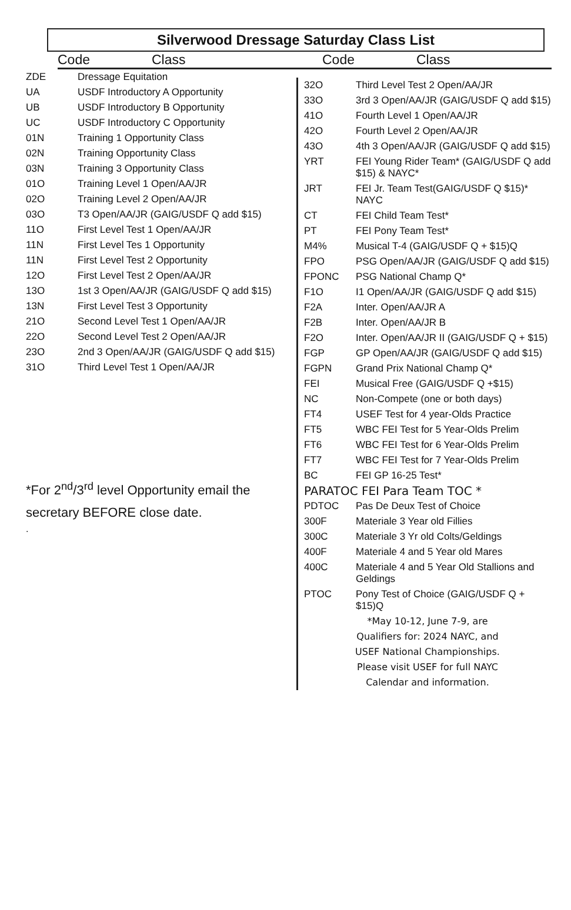Silverwood Dressage Saturday Class List
Code Class Code Class
| ZDE | Dressage Equitation |
| UA | USDF Introductory A Opportunity |
| UB | USDF Introductory B Opportunity |
| UC | USDF Introductory C Opportunity |
| 01N | Training 1 Opportunity Class |
| 02N | Training Opportunity Class |
| 03N | Training 3 Opportunity Class |
| 01O | Training Level 1 Open/AA/JR |
| 02O | Training Level 2 Open/AA/JR |
| 03O | T3 Open/AA/JR (GAIG/USDF Q add $15) |
| 11O | First Level Test 1 Open/AA/JR |
| 11N | First Level Tes 1 Opportunity |
| 11N | First Level Test 2 Opportunity |
| 12O | First Level Test 2 Open/AA/JR |
| 13O | 1st 3 Open/AA/JR (GAIG/USDF Q add $15) |
| 13N | First Level Test 3 Opportunity |
| 21O | Second Level Test 1 Open/AA/JR |
| 22O | Second Level Test 2 Open/AA/JR |
| 23O | 2nd 3 Open/AA/JR (GAIG/USDF Q add $15) |
| 31O | Third Level Test 1 Open/AA/JR |
*For 2<sup>nd</sup>/3<sup>rd</sup> level Opportunity email the secretary BEFORE close date.
.
| 32O | Third Level Test 2 Open/AA/JR |
| 33O | 3rd 3 Open/AA/JR (GAIG/USDF Q add $15) |
| 41O | Fourth Level 1 Open/AA/JR |
| 42O | Fourth Level 2 Open/AA/JR |
| 43O | 4th 3 Open/AA/JR (GAIG/USDF Q add $15) |
| YRT | FEI Young Rider Team* (GAIG/USDF Q add $15) & NAYC* |
| JRT | FEI Jr. Team Test(GAIG/USDF Q $15)* NAYC |
| CT | FEI Child Team Test* |
| PT | FEI Pony Team Test* |
| M4% | Musical T-4 (GAIG/USDF Q + $15)Q |
| FPO | PSG Open/AA/JR (GAIG/USDF Q add $15) |
| FPONC | PSG National Champ Q* |
| F1O | I1 Open/AA/JR (GAIG/USDF Q add $15) |
| F2A | Inter. Open/AA/JR A |
| F2B | Inter. Open/AA/JR B |
| F2O | Inter. Open/AA/JR II (GAIG/USDF Q + $15) |
| FGP | GP Open/AA/JR (GAIG/USDF Q add $15) |
| FGPN | Grand Prix National Champ Q* |
| FEI | Musical Free (GAIG/USDF Q +$15) |
| NC | Non-Compete (one or both days) |
| FT4 | USEF Test for 4 year-Olds Practice |
| FT5 | WBC FEI Test for 5 Year-Olds Prelim |
| FT6 | WBC FEI Test for 6 Year-Olds Prelim |
| FT7 | WBC FEI Test for 7 Year-Olds Prelim |
| BC | FEI GP 16-25 Test* |
| PARATOC FEI Para Team TOC * | |
| PDTOC | Pas De Deux Test of Choice |
| 300F | Materiale 3 Year old Fillies |
| 300C | Materiale 3 Yr old Colts/Geldings |
| 400F | Materiale 4 and 5 Year old Mares |
| 400C | Materiale 4 and 5 Year Old Stallions and Geldings |
| PTOC | Pony Test of Choice (GAIG/USDF Q + $15)Q |
*May 10-12, June 7-9, are
Qualifiers for: 2024 NAYC, and
USEF National Championships.
Please visit USEF for full NAYC
Calendar and information.